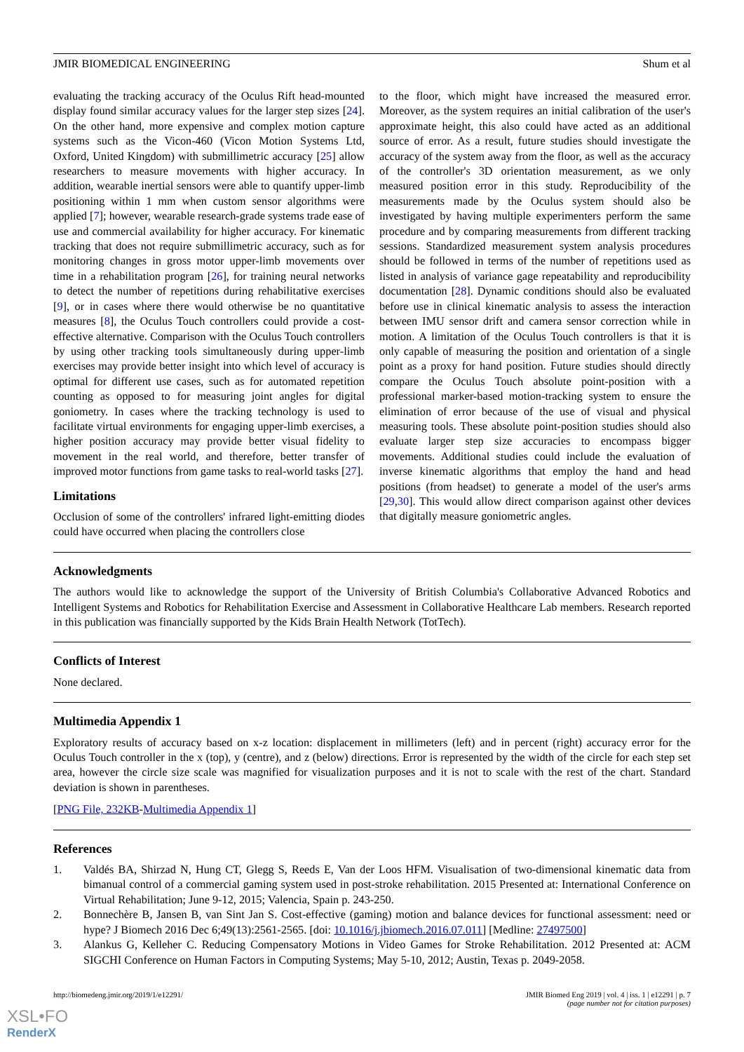JMIR BIOMEDICAL ENGINEERING Shum et al
evaluating the tracking accuracy of the Oculus Rift head-mounted display found similar accuracy values for the larger step sizes [24]. On the other hand, more expensive and complex motion capture systems such as the Vicon-460 (Vicon Motion Systems Ltd, Oxford, United Kingdom) with submillimetric accuracy [25] allow researchers to measure movements with higher accuracy. In addition, wearable inertial sensors were able to quantify upper-limb positioning within 1 mm when custom sensor algorithms were applied [7]; however, wearable research-grade systems trade ease of use and commercial availability for higher accuracy. For kinematic tracking that does not require submillimetric accuracy, such as for monitoring changes in gross motor upper-limb movements over time in a rehabilitation program [26], for training neural networks to detect the number of repetitions during rehabilitative exercises [9], or in cases where there would otherwise be no quantitative measures [8], the Oculus Touch controllers could provide a cost-effective alternative. Comparison with the Oculus Touch controllers by using other tracking tools simultaneously during upper-limb exercises may provide better insight into which level of accuracy is optimal for different use cases, such as for automated repetition counting as opposed to for measuring joint angles for digital goniometry. In cases where the tracking technology is used to facilitate virtual environments for engaging upper-limb exercises, a higher position accuracy may provide better visual fidelity to movement in the real world, and therefore, better transfer of improved motor functions from game tasks to real-world tasks [27].
Limitations
Occlusion of some of the controllers' infrared light-emitting diodes could have occurred when placing the controllers close
to the floor, which might have increased the measured error. Moreover, as the system requires an initial calibration of the user's approximate height, this also could have acted as an additional source of error. As a result, future studies should investigate the accuracy of the system away from the floor, as well as the accuracy of the controller's 3D orientation measurement, as we only measured position error in this study. Reproducibility of the measurements made by the Oculus system should also be investigated by having multiple experimenters perform the same procedure and by comparing measurements from different tracking sessions. Standardized measurement system analysis procedures should be followed in terms of the number of repetitions used as listed in analysis of variance gage repeatability and reproducibility documentation [28]. Dynamic conditions should also be evaluated before use in clinical kinematic analysis to assess the interaction between IMU sensor drift and camera sensor correction while in motion. A limitation of the Oculus Touch controllers is that it is only capable of measuring the position and orientation of a single point as a proxy for hand position. Future studies should directly compare the Oculus Touch absolute point-position with a professional marker-based motion-tracking system to ensure the elimination of error because of the use of visual and physical measuring tools. These absolute point-position studies should also evaluate larger step size accuracies to encompass bigger movements. Additional studies could include the evaluation of inverse kinematic algorithms that employ the hand and head positions (from headset) to generate a model of the user's arms [29,30]. This would allow direct comparison against other devices that digitally measure goniometric angles.
Acknowledgments
The authors would like to acknowledge the support of the University of British Columbia's Collaborative Advanced Robotics and Intelligent Systems and Robotics for Rehabilitation Exercise and Assessment in Collaborative Healthcare Lab members. Research reported in this publication was financially supported by the Kids Brain Health Network (TotTech).
Conflicts of Interest
None declared.
Multimedia Appendix 1
Exploratory results of accuracy based on x-z location: displacement in millimeters (left) and in percent (right) accuracy error for the Oculus Touch controller in the x (top), y (centre), and z (below) directions. Error is represented by the width of the circle for each step set area, however the circle size scale was magnified for visualization purposes and it is not to scale with the rest of the chart. Standard deviation is shown in parentheses.
[PNG File, 232KB-Multimedia Appendix 1]
References
1. Valdés BA, Shirzad N, Hung CT, Glegg S, Reeds E, Van der Loos HFM. Visualisation of two-dimensional kinematic data from bimanual control of a commercial gaming system used in post-stroke rehabilitation. 2015 Presented at: International Conference on Virtual Rehabilitation; June 9-12, 2015; Valencia, Spain p. 243-250.
2. Bonnechère B, Jansen B, van Sint Jan S. Cost-effective (gaming) motion and balance devices for functional assessment: need or hype? J Biomech 2016 Dec 6;49(13):2561-2565. [doi: 10.1016/j.jbiomech.2016.07.011] [Medline: 27497500]
3. Alankus G, Kelleher C. Reducing Compensatory Motions in Video Games for Stroke Rehabilitation. 2012 Presented at: ACM SIGCHI Conference on Human Factors in Computing Systems; May 5-10, 2012; Austin, Texas p. 2049-2058.
http://biomedeng.jmir.org/2019/1/e12291/ JMIR Biomed Eng 2019 | vol. 4 | iss. 1 | e12291 | p. 7
(page number not for citation purposes)
XSL•FO
RenderX